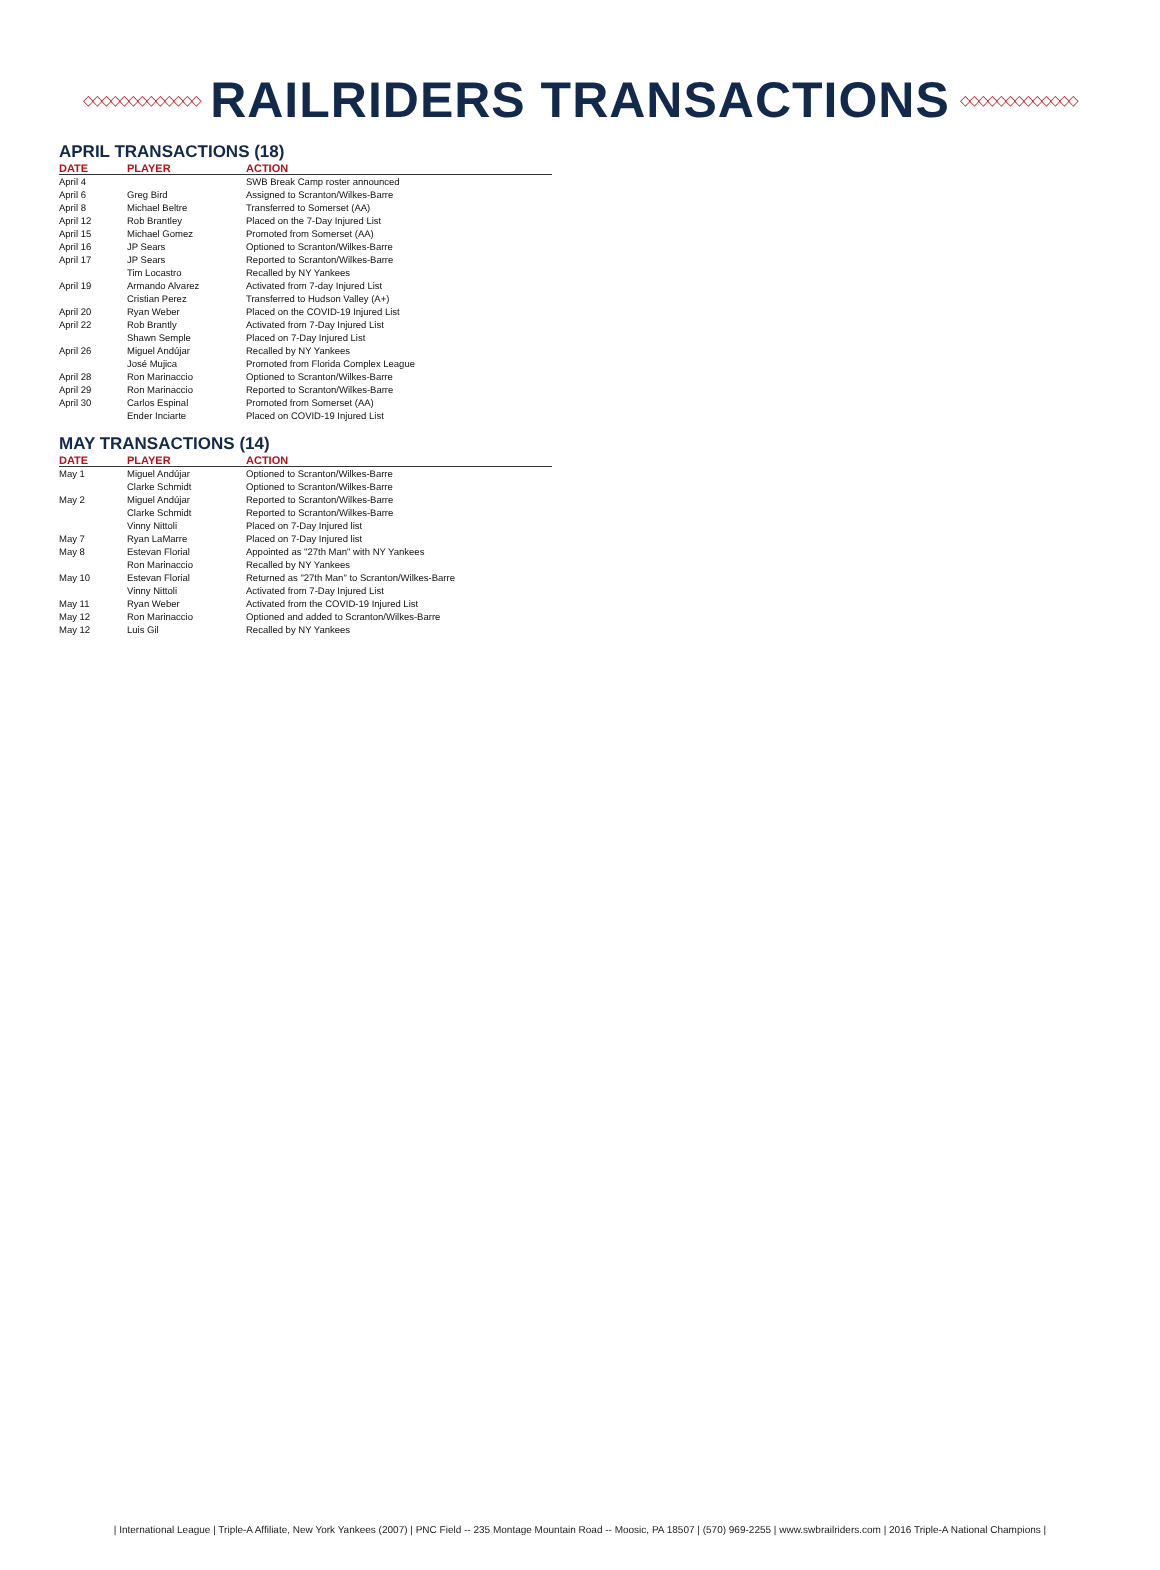◇◇◇◇◇◇◇◇◇◇◇◇◇
RAILRIDERS TRANSACTIONS
◇◇◇◇◇◇◇◇◇◇◇◇◇
APRIL TRANSACTIONS (18)
| DATE | PLAYER | ACTION |
| --- | --- | --- |
| April 4 | | SWB Break Camp roster announced |
| April 6 | Greg Bird | Assigned to Scranton/Wilkes-Barre |
| April 8 | Michael Beltre | Transferred to Somerset (AA) |
| April 12 | Rob Brantley | Placed on the 7-Day Injured List |
| April 15 | Michael Gomez | Promoted from Somerset (AA) |
| April 16 | JP Sears | Optioned to Scranton/Wilkes-Barre |
| April 17 | JP Sears | Reported to Scranton/Wilkes-Barre |
| | Tim Locastro | Recalled by NY Yankees |
| April 19 | Armando Alvarez | Activated from 7-day Injured List |
| | Cristian Perez | Transferred to Hudson Valley (A+) |
| April 20 | Ryan Weber | Placed on the COVID-19 Injured List |
| April 22 | Rob Brantly | Activated from 7-Day Injured List |
| | Shawn Semple | Placed on 7-Day Injured List |
| April 26 | Miguel Andújar | Recalled by NY Yankees |
| | José Mujica | Promoted from Florida Complex League |
| April 28 | Ron Marinaccio | Optioned to Scranton/Wilkes-Barre |
| April 29 | Ron Marinaccio | Reported to Scranton/Wilkes-Barre |
| April 30 | Carlos Espinal | Promoted from Somerset (AA) |
| | Ender Inciarte | Placed on COVID-19 Injured List |
MAY TRANSACTIONS (14)
| DATE | PLAYER | ACTION |
| --- | --- | --- |
| May 1 | Miguel Andújar | Optioned to Scranton/Wilkes-Barre |
| | Clarke Schmidt | Optioned to Scranton/Wilkes-Barre |
| May 2 | Miguel Andújar | Reported to Scranton/Wilkes-Barre |
| | Clarke Schmidt | Reported to Scranton/Wilkes-Barre |
| | Vinny Nittoli | Placed on 7-Day Injured list |
| May 7 | Ryan LaMarre | Placed on 7-Day Injured list |
| May 8 | Estevan Florial | Appointed as "27th Man" with NY Yankees |
| | Ron Marinaccio | Recalled by NY Yankees |
| May 10 | Estevan Florial | Returned as "27th Man" to Scranton/Wilkes-Barre |
| | Vinny Nittoli | Activated from 7-Day Injured List |
| May 11 | Ryan Weber | Activated from the COVID-19 Injured List |
| May 12 | Ron Marinaccio | Optioned and added to Scranton/Wilkes-Barre |
| May 12 | Luis Gil | Recalled by NY Yankees |
| International League | Triple-A Affiliate, New York Yankees (2007) | PNC Field -- 235 Montage Mountain Road -- Moosic, PA 18507 | (570) 969-2255 | www.swbrailriders.com | 2016 Triple-A National Champions |